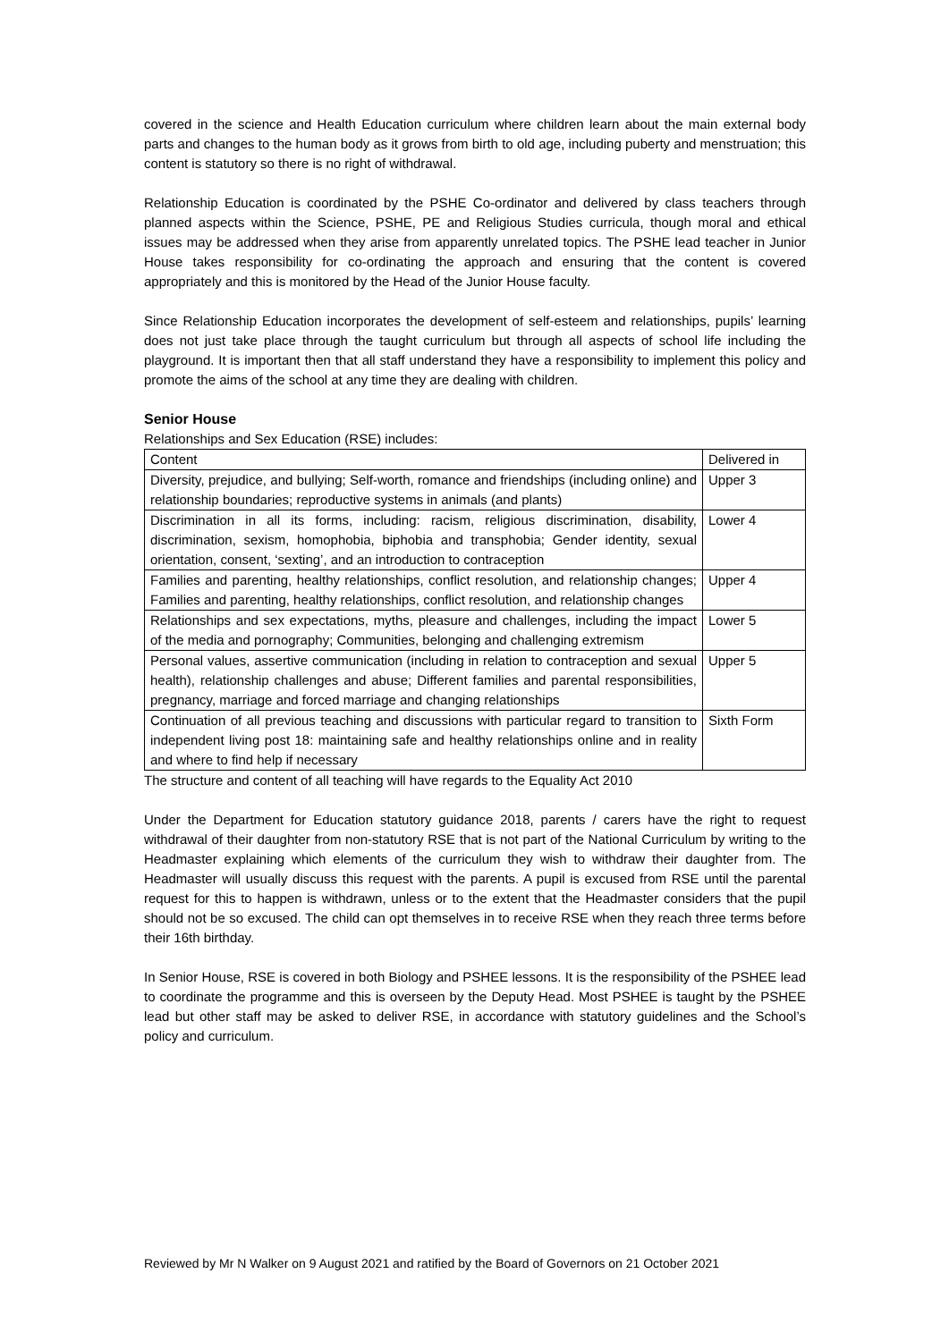covered in the science and Health Education curriculum where children learn about the main external body parts and changes to the human body as it grows from birth to old age, including puberty and menstruation; this content is statutory so there is no right of withdrawal.
Relationship Education is coordinated by the PSHE Co-ordinator and delivered by class teachers through planned aspects within the Science, PSHE, PE and Religious Studies curricula, though moral and ethical issues may be addressed when they arise from apparently unrelated topics. The PSHE lead teacher in Junior House takes responsibility for co-ordinating the approach and ensuring that the content is covered appropriately and this is monitored by the Head of the Junior House faculty.
Since Relationship Education incorporates the development of self-esteem and relationships, pupils’ learning does not just take place through the taught curriculum but through all aspects of school life including the playground. It is important then that all staff understand they have a responsibility to implement this policy and promote the aims of the school at any time they are dealing with children.
Senior House
Relationships and Sex Education (RSE) includes:
| Content | Delivered in |
| --- | --- |
| Diversity, prejudice, and bullying; Self-worth, romance and friendships (including online) and relationship boundaries; reproductive systems in animals (and plants) | Upper 3 |
| Discrimination in all its forms, including: racism, religious discrimination, disability, discrimination, sexism, homophobia, biphobia and transphobia; Gender identity, sexual orientation, consent, ‘sexting’, and an introduction to contraception | Lower 4 |
| Families and parenting, healthy relationships, conflict resolution, and relationship changes; Families and parenting, healthy relationships, conflict resolution, and relationship changes | Upper 4 |
| Relationships and sex expectations, myths, pleasure and challenges, including the impact of the media and pornography; Communities, belonging and challenging extremism | Lower 5 |
| Personal values, assertive communication (including in relation to contraception and sexual health), relationship challenges and abuse; Different families and parental responsibilities, pregnancy, marriage and forced marriage and changing relationships | Upper 5 |
| Continuation of all previous teaching and discussions with particular regard to transition to independent living post 18: maintaining safe and healthy relationships online and in reality and where to find help if necessary | Sixth Form |
The structure and content of all teaching will have regards to the Equality Act 2010
Under the Department for Education statutory guidance 2018, parents / carers have the right to request withdrawal of their daughter from non-statutory RSE that is not part of the National Curriculum by writing to the Headmaster explaining which elements of the curriculum they wish to withdraw their daughter from. The Headmaster will usually discuss this request with the parents. A pupil is excused from RSE until the parental request for this to happen is withdrawn, unless or to the extent that the Headmaster considers that the pupil should not be so excused. The child can opt themselves in to receive RSE when they reach three terms before their 16th birthday.
In Senior House, RSE is covered in both Biology and PSHEE lessons. It is the responsibility of the PSHEE lead to coordinate the programme and this is overseen by the Deputy Head. Most PSHEE is taught by the PSHEE lead but other staff may be asked to deliver RSE, in accordance with statutory guidelines and the School’s policy and curriculum.
Reviewed by Mr N Walker on 9 August 2021 and ratified by the Board of Governors on 21 October 2021